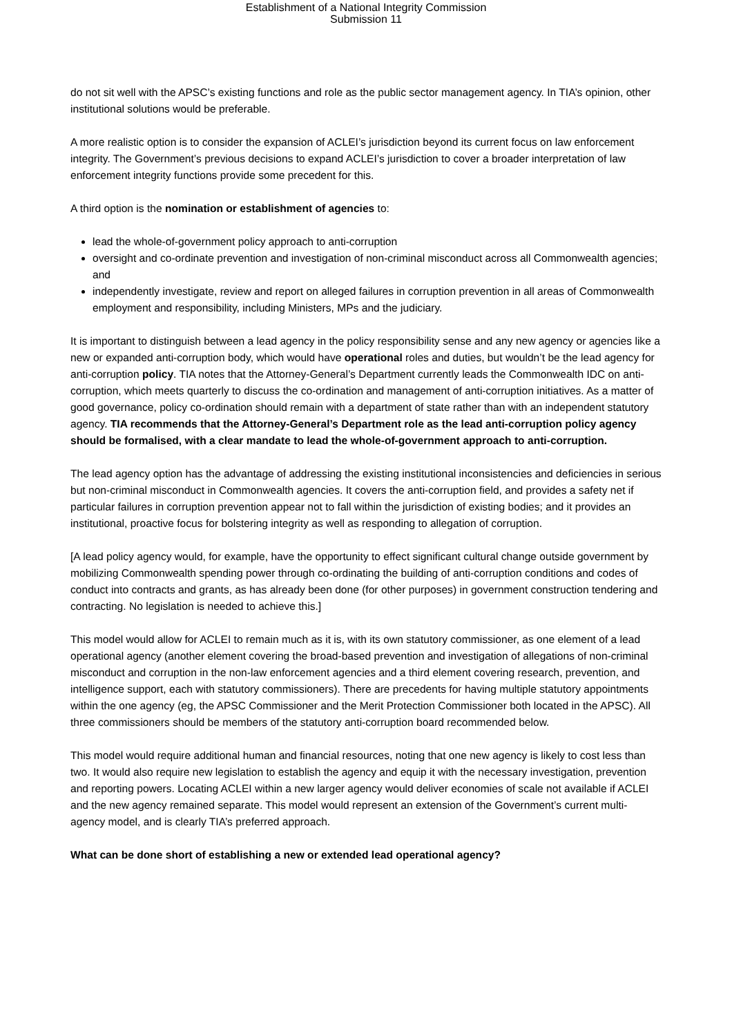Establishment of a National Integrity Commission
Submission 11
do not sit well with the APSC’s existing functions and role as the public sector management agency. In TIA’s opinion, other institutional solutions would be preferable.
A more realistic option is to consider the expansion of ACLEI’s jurisdiction beyond its current focus on law enforcement integrity. The Government’s previous decisions to expand ACLEI’s jurisdiction to cover a broader interpretation of law enforcement integrity functions provide some precedent for this.
A third option is the nomination or establishment of agencies to:
lead the whole-of-government policy approach to anti-corruption
oversight and co-ordinate prevention and investigation of non-criminal misconduct across all Commonwealth agencies; and
independently investigate, review and report on alleged failures in corruption prevention in all areas of Commonwealth employment and responsibility, including Ministers, MPs and the judiciary.
It is important to distinguish between a lead agency in the policy responsibility sense and any new agency or agencies like a new or expanded anti-corruption body, which would have operational roles and duties, but wouldn’t be the lead agency for anti-corruption policy. TIA notes that the Attorney-General’s Department currently leads the Commonwealth IDC on anti-corruption, which meets quarterly to discuss the co-ordination and management of anti-corruption initiatives. As a matter of good governance, policy co-ordination should remain with a department of state rather than with an independent statutory agency. TIA recommends that the Attorney-General’s Department role as the lead anti-corruption policy agency should be formalised, with a clear mandate to lead the whole-of-government approach to anti-corruption.
The lead agency option has the advantage of addressing the existing institutional inconsistencies and deficiencies in serious but non-criminal misconduct in Commonwealth agencies. It covers the anti-corruption field, and provides a safety net if particular failures in corruption prevention appear not to fall within the jurisdiction of existing bodies; and it provides an institutional, proactive focus for bolstering integrity as well as responding to allegation of corruption.
[A lead policy agency would, for example, have the opportunity to effect significant cultural change outside government by mobilizing Commonwealth spending power through co-ordinating the building of anti-corruption conditions and codes of conduct into contracts and grants, as has already been done (for other purposes) in government construction tendering and contracting. No legislation is needed to achieve this.]
This model would allow for ACLEI to remain much as it is, with its own statutory commissioner, as one element of a lead operational agency (another element covering the broad-based prevention and investigation of allegations of non-criminal misconduct and corruption in the non-law enforcement agencies and a third element covering research, prevention, and intelligence support, each with statutory commissioners). There are precedents for having multiple statutory appointments within the one agency (eg, the APSC Commissioner and the Merit Protection Commissioner both located in the APSC). All three commissioners should be members of the statutory anti-corruption board recommended below.
This model would require additional human and financial resources, noting that one new agency is likely to cost less than two. It would also require new legislation to establish the agency and equip it with the necessary investigation, prevention and reporting powers. Locating ACLEI within a new larger agency would deliver economies of scale not available if ACLEI and the new agency remained separate. This model would represent an extension of the Government’s current multi-agency model, and is clearly TIA’s preferred approach.
What can be done short of establishing a new or extended lead operational agency?